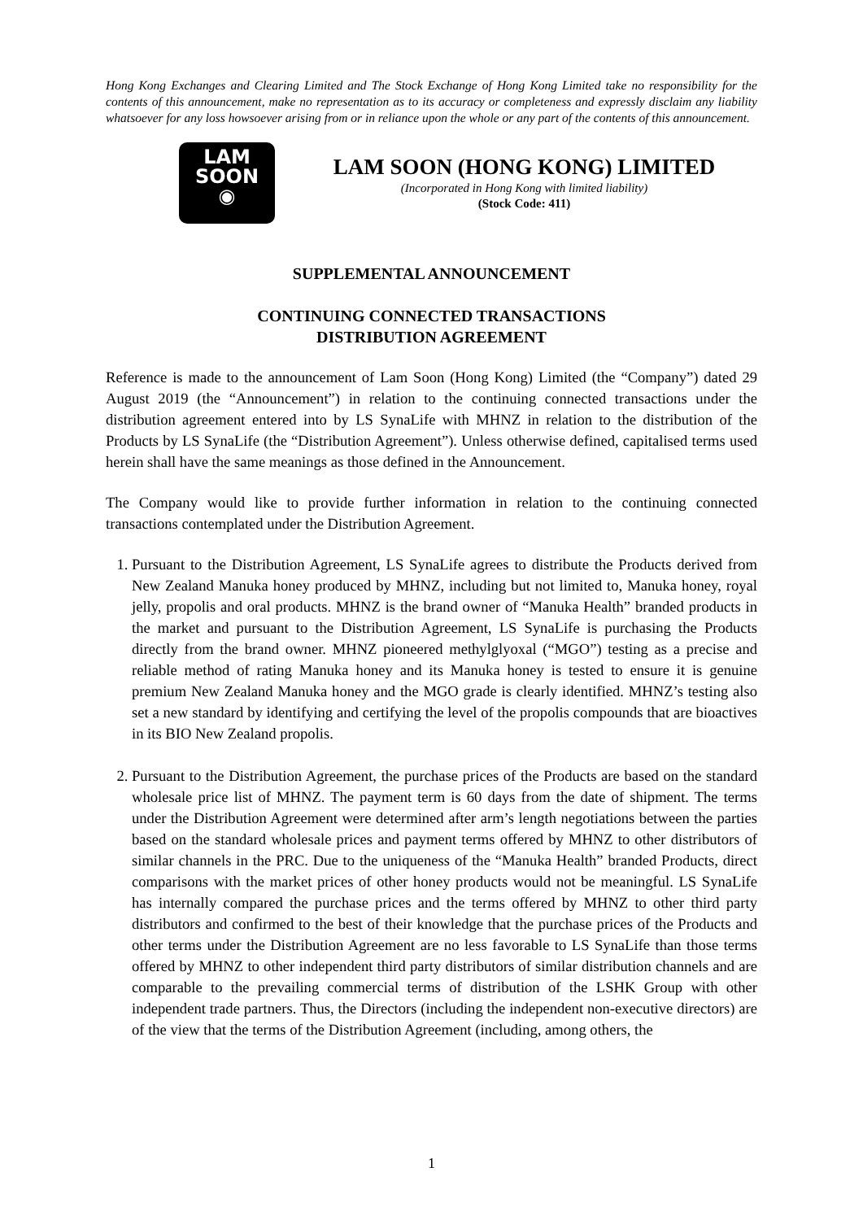Hong Kong Exchanges and Clearing Limited and The Stock Exchange of Hong Kong Limited take no responsibility for the contents of this announcement, make no representation as to its accuracy or completeness and expressly disclaim any liability whatsoever for any loss howsoever arising from or in reliance upon the whole or any part of the contents of this announcement.
LAM
SOON
◉
LAM SOON (HONG KONG) LIMITED
(Incorporated in Hong Kong with limited liability)
(Stock Code: 411)
SUPPLEMENTAL ANNOUNCEMENT
CONTINUING CONNECTED TRANSACTIONS
DISTRIBUTION AGREEMENT
Reference is made to the announcement of Lam Soon (Hong Kong) Limited (the “Company”) dated 29 August 2019 (the “Announcement”) in relation to the continuing connected transactions under the distribution agreement entered into by LS SynaLife with MHNZ in relation to the distribution of the Products by LS SynaLife (the “Distribution Agreement”). Unless otherwise defined, capitalised terms used herein shall have the same meanings as those defined in the Announcement.
The Company would like to provide further information in relation to the continuing connected transactions contemplated under the Distribution Agreement.
1. Pursuant to the Distribution Agreement, LS SynaLife agrees to distribute the Products derived from New Zealand Manuka honey produced by MHNZ, including but not limited to, Manuka honey, royal jelly, propolis and oral products. MHNZ is the brand owner of “Manuka Health” branded products in the market and pursuant to the Distribution Agreement, LS SynaLife is purchasing the Products directly from the brand owner. MHNZ pioneered methylglyoxal (“MGO”) testing as a precise and reliable method of rating Manuka honey and its Manuka honey is tested to ensure it is genuine premium New Zealand Manuka honey and the MGO grade is clearly identified. MHNZ’s testing also set a new standard by identifying and certifying the level of the propolis compounds that are bioactives in its BIO New Zealand propolis.
2. Pursuant to the Distribution Agreement, the purchase prices of the Products are based on the standard wholesale price list of MHNZ. The payment term is 60 days from the date of shipment. The terms under the Distribution Agreement were determined after arm’s length negotiations between the parties based on the standard wholesale prices and payment terms offered by MHNZ to other distributors of similar channels in the PRC. Due to the uniqueness of the “Manuka Health” branded Products, direct comparisons with the market prices of other honey products would not be meaningful. LS SynaLife has internally compared the purchase prices and the terms offered by MHNZ to other third party distributors and confirmed to the best of their knowledge that the purchase prices of the Products and other terms under the Distribution Agreement are no less favorable to LS SynaLife than those terms offered by MHNZ to other independent third party distributors of similar distribution channels and are comparable to the prevailing commercial terms of distribution of the LSHK Group with other independent trade partners. Thus, the Directors (including the independent non-executive directors) are of the view that the terms of the Distribution Agreement (including, among others, the
1